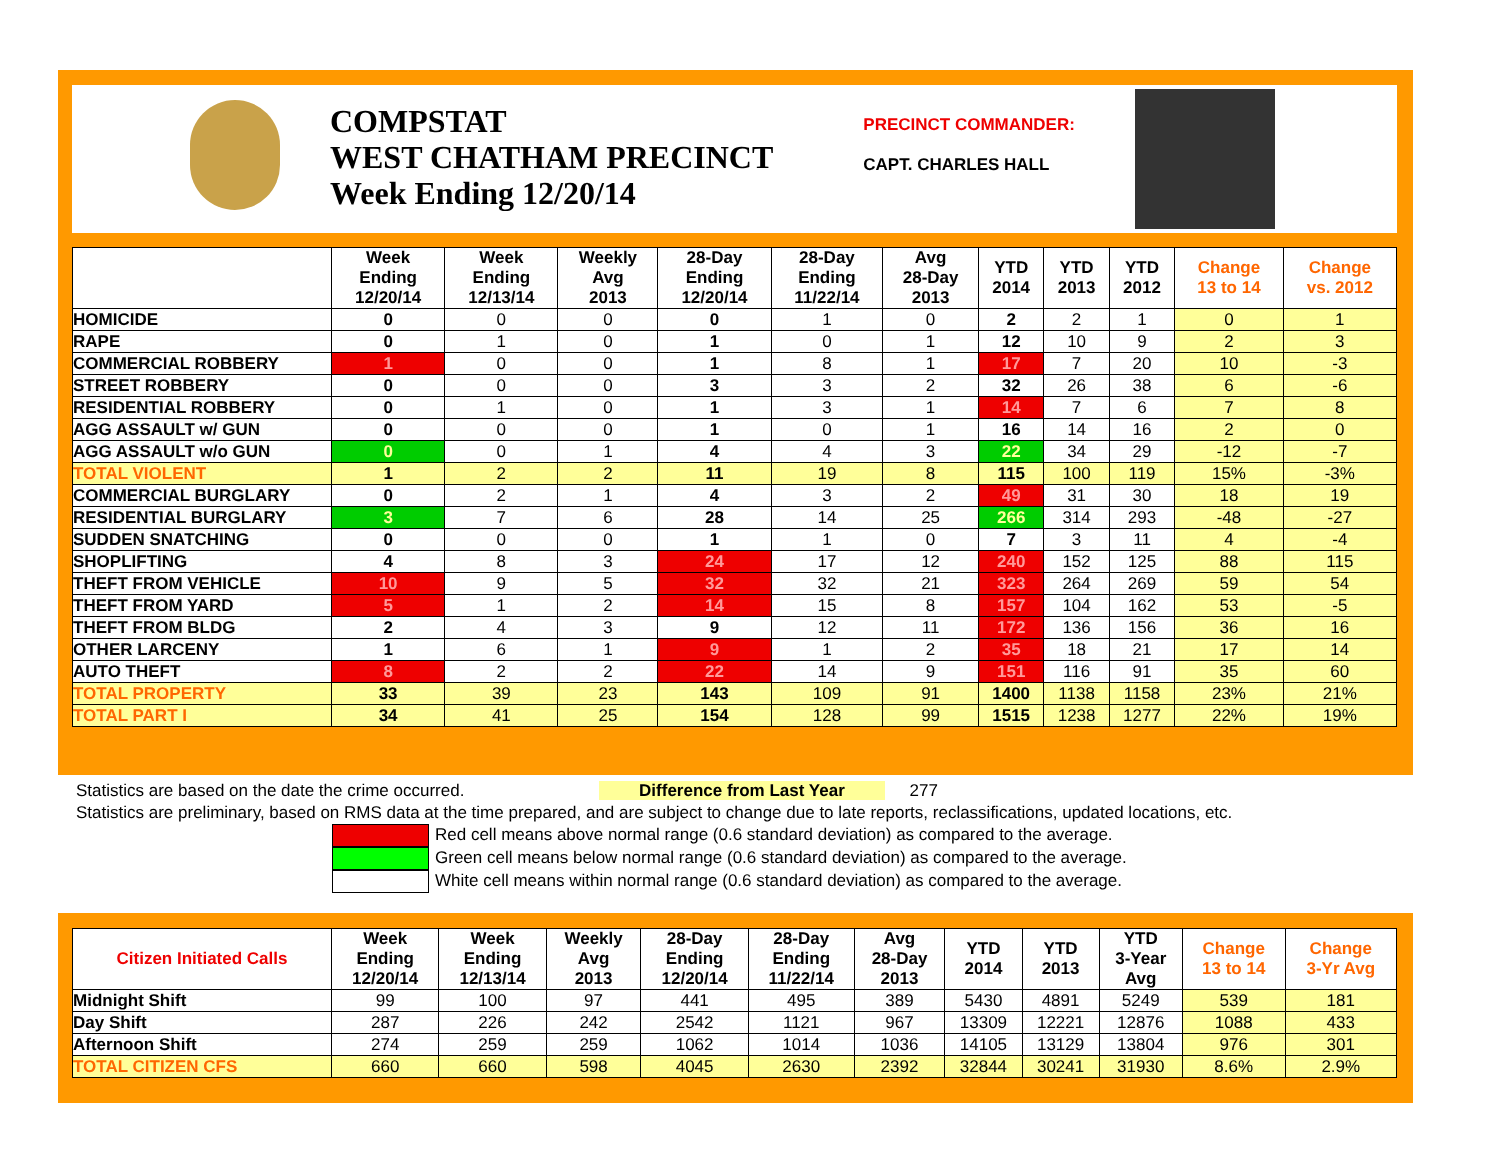COMPSTAT
WEST CHATHAM PRECINCT
Week Ending 12/20/14
PRECINCT COMMANDER:
CAPT. CHARLES HALL
| | Week Ending 12/20/14 | Week Ending 12/13/14 | Weekly Avg 2013 | 28-Day Ending 12/20/14 | 28-Day Ending 11/22/14 | Avg 28-Day 2013 | YTD 2014 | YTD 2013 | YTD 2012 | Change 13 to 14 | Change vs. 2012 |
| --- | --- | --- | --- | --- | --- | --- | --- | --- | --- | --- | --- |
| HOMICIDE | 0 | 0 | 0 | 0 | 1 | 0 | 2 | 2 | 1 | 0 | 1 |
| RAPE | 0 | 1 | 0 | 1 | 0 | 1 | 12 | 10 | 9 | 2 | 3 |
| COMMERCIAL ROBBERY | 1 | 0 | 0 | 1 | 8 | 1 | 17 | 7 | 20 | 10 | -3 |
| STREET ROBBERY | 0 | 0 | 0 | 3 | 3 | 2 | 32 | 26 | 38 | 6 | -6 |
| RESIDENTIAL ROBBERY | 0 | 1 | 0 | 1 | 3 | 1 | 14 | 7 | 6 | 7 | 8 |
| AGG ASSAULT w/ GUN | 0 | 0 | 0 | 1 | 0 | 1 | 16 | 14 | 16 | 2 | 0 |
| AGG ASSAULT w/o GUN | 0 | 0 | 1 | 4 | 4 | 3 | 22 | 34 | 29 | -12 | -7 |
| TOTAL VIOLENT | 1 | 2 | 2 | 11 | 19 | 8 | 115 | 100 | 119 | 15% | -3% |
| COMMERCIAL BURGLARY | 0 | 2 | 1 | 4 | 3 | 2 | 49 | 31 | 30 | 18 | 19 |
| RESIDENTIAL BURGLARY | 3 | 7 | 6 | 28 | 14 | 25 | 266 | 314 | 293 | -48 | -27 |
| SUDDEN SNATCHING | 0 | 0 | 0 | 1 | 1 | 0 | 7 | 3 | 11 | 4 | -4 |
| SHOPLIFTING | 4 | 8 | 3 | 24 | 17 | 12 | 240 | 152 | 125 | 88 | 115 |
| THEFT FROM VEHICLE | 10 | 9 | 5 | 32 | 32 | 21 | 323 | 264 | 269 | 59 | 54 |
| THEFT FROM YARD | 5 | 1 | 2 | 14 | 15 | 8 | 157 | 104 | 162 | 53 | -5 |
| THEFT FROM BLDG | 2 | 4 | 3 | 9 | 12 | 11 | 172 | 136 | 156 | 36 | 16 |
| OTHER LARCENY | 1 | 6 | 1 | 9 | 1 | 2 | 35 | 18 | 21 | 17 | 14 |
| AUTO THEFT | 8 | 2 | 2 | 22 | 14 | 9 | 151 | 116 | 91 | 35 | 60 |
| TOTAL PROPERTY | 33 | 39 | 23 | 143 | 109 | 91 | 1400 | 1138 | 1158 | 23% | 21% |
| TOTAL PART I | 34 | 41 | 25 | 154 | 128 | 99 | 1515 | 1238 | 1277 | 22% | 19% |
Statistics are based on the date the crime occurred. Difference from Last Year 277
Statistics are preliminary, based on RMS data at the time prepared, and are subject to change due to late reports, reclassifications, updated locations, etc.
Red cell means above normal range (0.6 standard deviation) as compared to the average.
Green cell means below normal range (0.6 standard deviation) as compared to the average.
White cell means within normal range (0.6 standard deviation) as compared to the average.
| Citizen Initiated Calls | Week Ending 12/20/14 | Week Ending 12/13/14 | Weekly Avg 2013 | 28-Day Ending 12/20/14 | 28-Day Ending 11/22/14 | Avg 28-Day 2013 | YTD 2014 | YTD 2013 | YTD 3-Year Avg | Change 13 to 14 | Change 3-Yr Avg |
| --- | --- | --- | --- | --- | --- | --- | --- | --- | --- | --- | --- |
| Midnight Shift | 99 | 100 | 97 | 441 | 495 | 389 | 5430 | 4891 | 5249 | 539 | 181 |
| Day Shift | 287 | 226 | 242 | 2542 | 1121 | 967 | 13309 | 12221 | 12876 | 1088 | 433 |
| Afternoon Shift | 274 | 259 | 259 | 1062 | 1014 | 1036 | 14105 | 13129 | 13804 | 976 | 301 |
| TOTAL CITIZEN CFS | 660 | 660 | 598 | 4045 | 2630 | 2392 | 32844 | 30241 | 31930 | 8.6% | 2.9% |